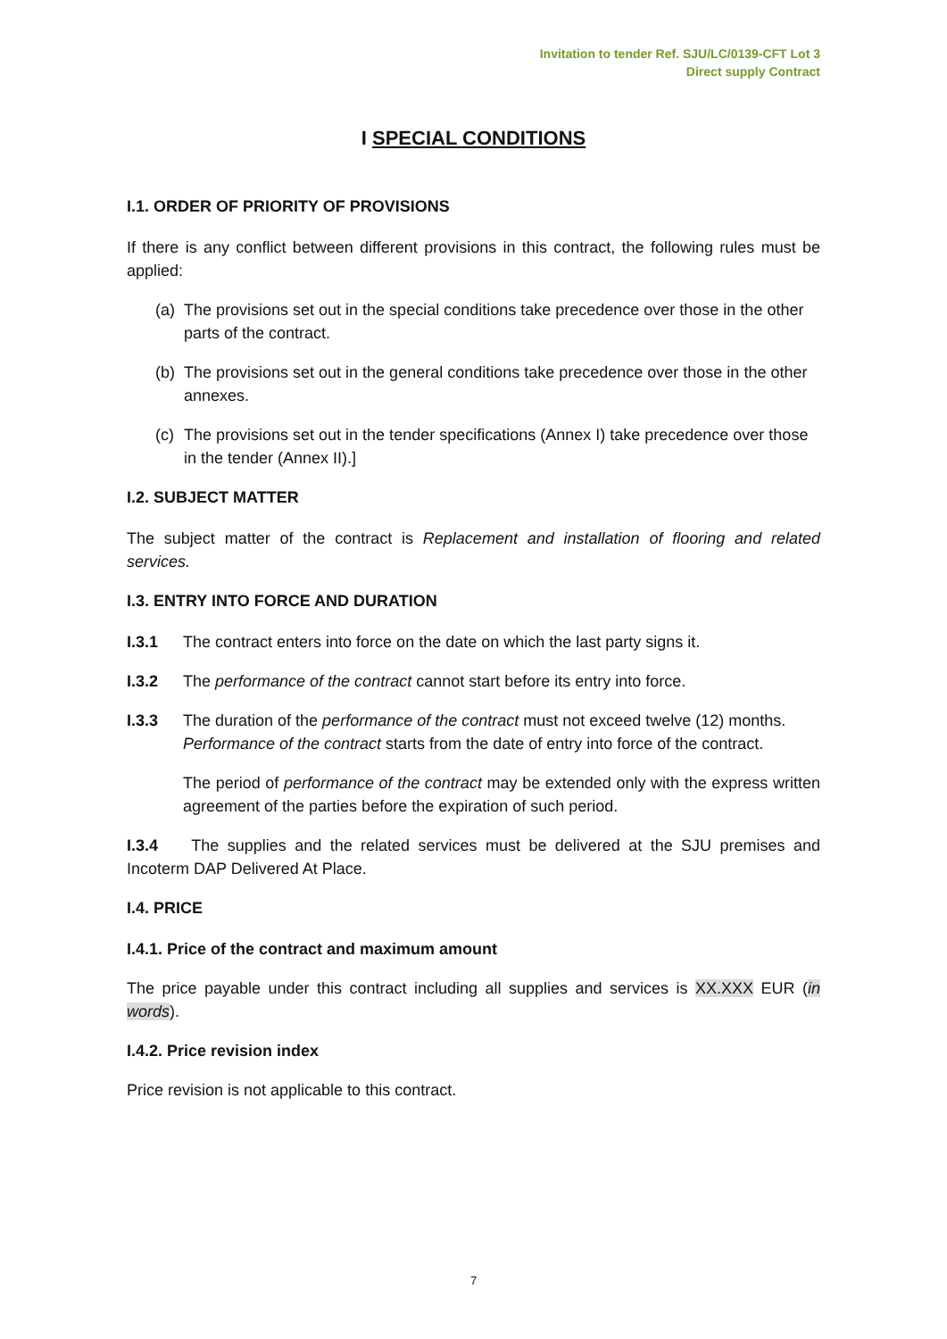Invitation to tender Ref. SJU/LC/0139-CFT Lot 3
Direct supply Contract
I SPECIAL CONDITIONS
I.1. ORDER OF PRIORITY OF PROVISIONS
If there is any conflict between different provisions in this contract, the following rules must be applied:
(a) The provisions set out in the special conditions take precedence over those in the other parts of the contract.
(b) The provisions set out in the general conditions take precedence over those in the other annexes.
(c) The provisions set out in the tender specifications (Annex I) take precedence over those in the tender (Annex II).]
I.2. SUBJECT MATTER
The subject matter of the contract is Replacement and installation of flooring and related services.
I.3. ENTRY INTO FORCE AND DURATION
I.3.1 The contract enters into force on the date on which the last party signs it.
I.3.2 The performance of the contract cannot start before its entry into force.
I.3.3 The duration of the performance of the contract must not exceed twelve (12) months. Performance of the contract starts from the date of entry into force of the contract.
The period of performance of the contract may be extended only with the express written agreement of the parties before the expiration of such period.
I.3.4 The supplies and the related services must be delivered at the SJU premises and Incoterm DAP Delivered At Place.
I.4. PRICE
I.4.1. Price of the contract and maximum amount
The price payable under this contract including all supplies and services is XX.XXX EUR (in words).
I.4.2. Price revision index
Price revision is not applicable to this contract.
7